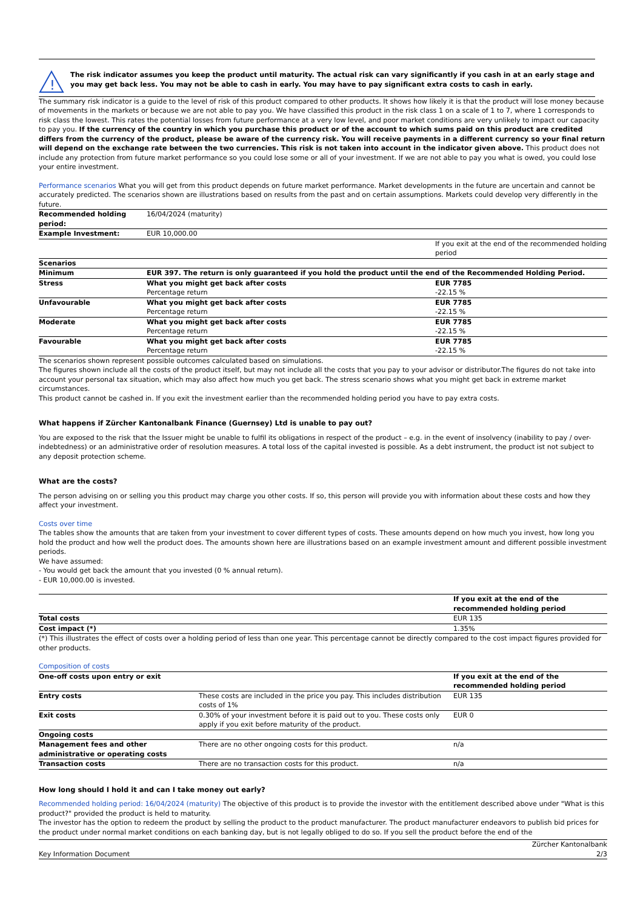!
The risk indicator assumes you keep the product until maturity. The actual risk can vary significantly if you cash in at an early stage and you may get back less. You may not be able to cash in early. You may have to pay significant extra costs to cash in early.
The summary risk indicator is a guide to the level of risk of this product compared to other products. It shows how likely it is that the product will lose money because of movements in the markets or because we are not able to pay you. We have classified this product in the risk class 1 on a scale of 1 to 7, where 1 corresponds to risk class the lowest. This rates the potential losses from future performance at a very low level, and poor market conditions are very unlikely to impact our capacity to pay you. If the currency of the country in which you purchase this product or of the account to which sums paid on this product are credited differs from the currency of the product, please be aware of the currency risk. You will receive payments in a different currency so your final return will depend on the exchange rate between the two currencies. This risk is not taken into account in the indicator given above. This product does not include any protection from future market performance so you could lose some or all of your investment. If we are not able to pay you what is owed, you could lose your entire investment.
Performance scenarios What you will get from this product depends on future market performance. Market developments in the future are uncertain and cannot be accurately predicted. The scenarios shown are illustrations based on results from the past and on certain assumptions. Markets could develop very differently in the future.
| Recommended holding period: | 16/04/2024 (maturity) | |
| Example Investment: | EUR 10,000.00 | |
| | | If you exit at the end of the recommended holding period |
| Scenarios | | |
| Minimum | EUR 397. The return is only guaranteed if you hold the product until the end of the Recommended Holding Period. | |
| Stress | What you might get back after costs Percentage return | EUR 7785 -22.15 % |
| Unfavourable | What you might get back after costs Percentage return | EUR 7785 -22.15 % |
| Moderate | What you might get back after costs Percentage return | EUR 7785 -22.15 % |
| Favourable | What you might get back after costs Percentage return | EUR 7785 -22.15 % |
The scenarios shown represent possible outcomes calculated based on simulations.
The figures shown include all the costs of the product itself, but may not include all the costs that you pay to your advisor or distributor.The figures do not take into account your personal tax situation, which may also affect how much you get back. The stress scenario shows what you might get back in extreme market circumstances.
This product cannot be cashed in. If you exit the investment earlier than the recommended holding period you have to pay extra costs.
What happens if Zürcher Kantonalbank Finance (Guernsey) Ltd is unable to pay out?
You are exposed to the risk that the Issuer might be unable to fulfil its obligations in respect of the product – e.g. in the event of insolvency (inability to pay / over-indebtedness) or an administrative order of resolution measures. A total loss of the capital invested is possible. As a debt instrument, the product ist not subject to any deposit protection scheme.
What are the costs?
The person advising on or selling you this product may charge you other costs. If so, this person will provide you with information about these costs and how they affect your investment.
Costs over time
The tables show the amounts that are taken from your investment to cover different types of costs. These amounts depend on how much you invest, how long you hold the product and how well the product does. The amounts shown here are illustrations based on an example investment amount and different possible investment periods.
We have assumed:
- You would get back the amount that you invested (0 % annual return).
- EUR 10,000.00 is invested.
| | If you exit at the end of the recommended holding period |
| Total costs | EUR 135 |
| Cost impact (*) | 1.35% |
(*) This illustrates the effect of costs over a holding period of less than one year. This percentage cannot be directly compared to the cost impact figures provided for other products.
Composition of costs
| One-off costs upon entry or exit | | If you exit at the end of the recommended holding period |
| --- | --- | --- |
| Entry costs | These costs are included in the price you pay. This includes distribution costs of 1% | EUR 135 |
| Exit costs | 0.30% of your investment before it is paid out to you. These costs only apply if you exit before maturity of the product. | EUR 0 |
| Ongoing costs | | |
| Management fees and other administrative or operating costs | There are no other ongoing costs for this product. | n/a |
| Transaction costs | There are no transaction costs for this product. | n/a |
How long should I hold it and can I take money out early?
Recommended holding period: 16/04/2024 (maturity) The objective of this product is to provide the investor with the entitlement described above under "What is this product?" provided the product is held to maturity.
The investor has the option to redeem the product by selling the product to the product manufacturer. The product manufacturer endeavors to publish bid prices for the product under normal market conditions on each banking day, but is not legally obliged to do so. If you sell the product before the end of the
Key Information Document Zürcher Kantonalbank
2/3